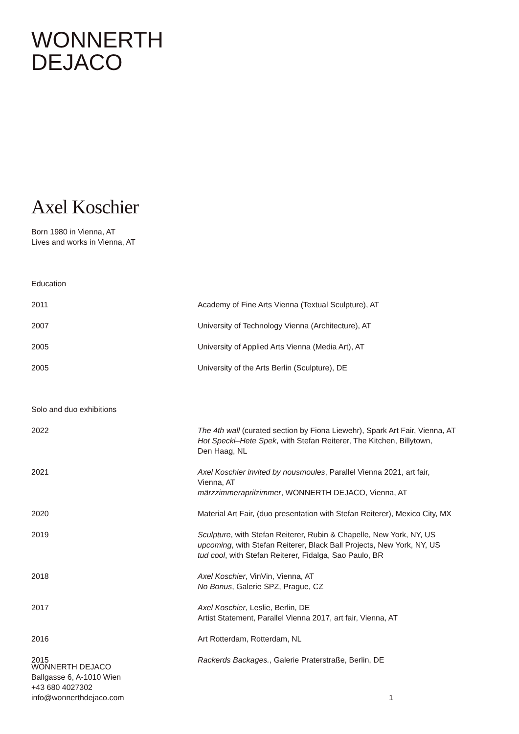WONNERTH
DEJACO
Axel Koschier
Born 1980 in Vienna, AT
Lives and works in Vienna, AT
Education
| 2011 | Academy of Fine Arts Vienna (Textual Sculpture), AT |
| 2007 | University of Technology Vienna (Architecture), AT |
| 2005 | University of Applied Arts Vienna (Media Art), AT |
| 2005 | University of the Arts Berlin (Sculpture), DE |
Solo and duo exhibitions
| 2022 | The 4th wall (curated section by Fiona Liewehr), Spark Art Fair, Vienna, AT Hot Specki–Hete Spek , with Stefan Reiterer, The Kitchen, Billytown, Den Haag, NL |
| 2021 | Axel Koschier invited by nousmoules , Parallel Vienna 2021, art fair, Vienna, AT märzzimmeraprilzimmer , WONNERTH DEJACO, Vienna, AT |
| 2020 | Material Art Fair, (duo presentation with Stefan Reiterer), Mexico City, MX |
| 2019 | Sculpture , with Stefan Reiterer, Rubin & Chapelle, New York, NY, US upcoming , with Stefan Reiterer, Black Ball Projects, New York, NY, US tud cool , with Stefan Reiterer, Fidalga, Sao Paulo, BR |
| 2018 | Axel Koschier , VinVin, Vienna, AT No Bonus , Galerie SPZ, Prague, CZ |
| 2017 | Axel Koschier , Leslie, Berlin, DE Artist Statement, Parallel Vienna 2017, art fair, Vienna, AT |
| 2016 | Art Rotterdam, Rotterdam, NL |
| 2015 | Rackerds Backages. , Galerie Praterstraße, Berlin, DE |
WONNERTH DEJACO
Ballgasse 6, A-1010 Wien
+43 680 4027302
info@wonnerthdejaco.com
1